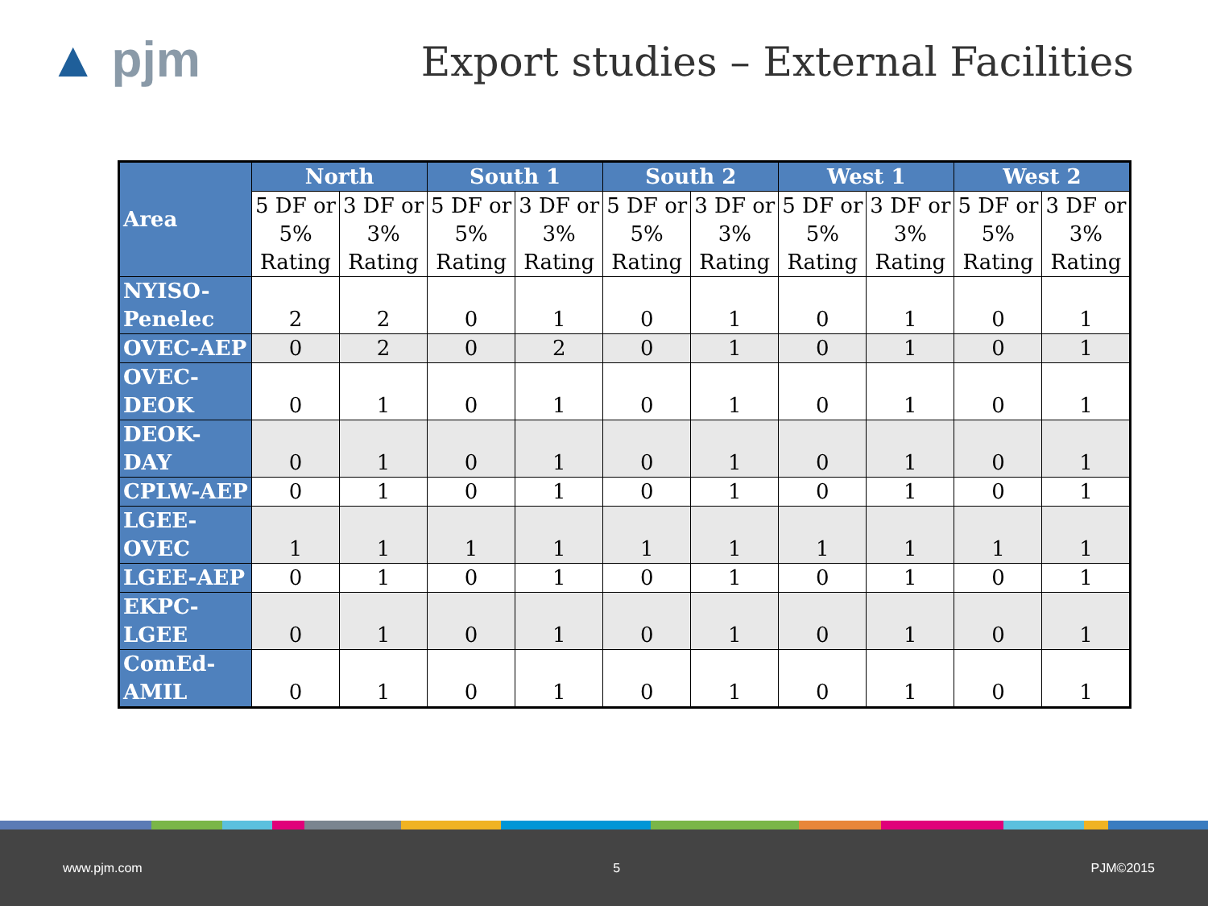▲ pjm
Export studies – External Facilities
| Area | North | | South 1 | | South 2 | | West 1 | | West 2 | |
| --- | --- | --- | --- | --- | --- | --- | --- | --- | --- | --- |
| | 5 DF or 5% Rating | 3 DF or 3% Rating | 5 DF or 5% Rating | 3 DF or 3% Rating | 5 DF or 5% Rating | 3 DF or 3% Rating | 5 DF or 5% Rating | 3 DF or 3% Rating | 5 DF or 5% Rating | 3 DF or 3% Rating |
| NYISO- Penelec | 2 | 2 | 0 | 1 | 0 | 1 | 0 | 1 | 0 | 1 |
| OVEC-AEP | 0 | 2 | 0 | 2 | 0 | 1 | 0 | 1 | 0 | 1 |
| OVEC- DEOK | 0 | 1 | 0 | 1 | 0 | 1 | 0 | 1 | 0 | 1 |
| DEOK- DAY | 0 | 1 | 0 | 1 | 0 | 1 | 0 | 1 | 0 | 1 |
| CPLW-AEP | 0 | 1 | 0 | 1 | 0 | 1 | 0 | 1 | 0 | 1 |
| LGEE- OVEC | 1 | 1 | 1 | 1 | 1 | 1 | 1 | 1 | 1 | 1 |
| LGEE-AEP | 0 | 1 | 0 | 1 | 0 | 1 | 0 | 1 | 0 | 1 |
| EKPC- LGEE | 0 | 1 | 0 | 1 | 0 | 1 | 0 | 1 | 0 | 1 |
| ComEd- AMIL | 0 | 1 | 0 | 1 | 0 | 1 | 0 | 1 | 0 | 1 |
www.pjm.com 5 PJM©2015